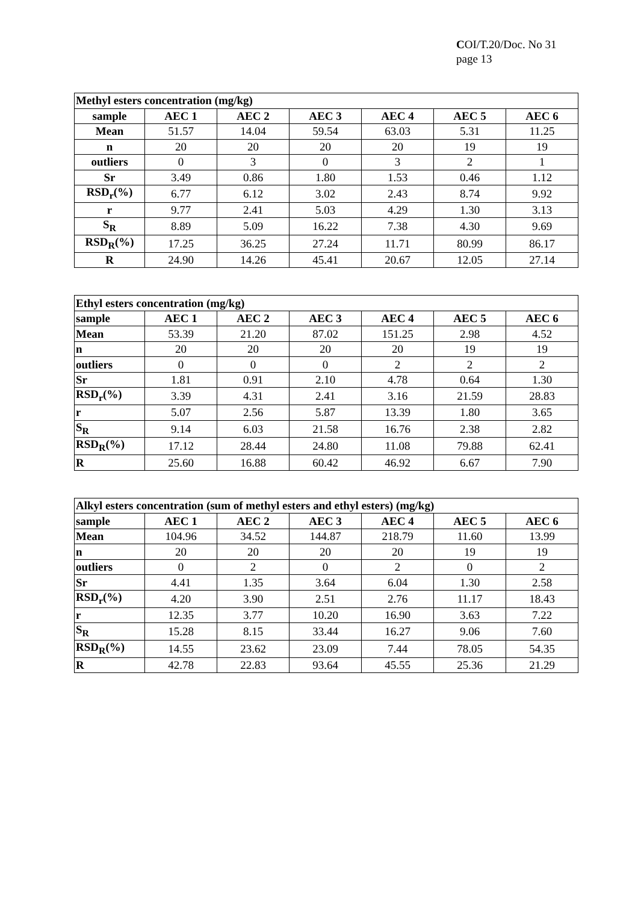COI/T.20/Doc. No 31
page 13
| Methyl esters concentration (mg/kg) | | | | | | |
| --- | --- | --- | --- | --- | --- | --- |
| sample | AEC 1 | AEC 2 | AEC 3 | AEC 4 | AEC 5 | AEC 6 |
| Mean | 51.57 | 14.04 | 59.54 | 63.03 | 5.31 | 11.25 |
| n | 20 | 20 | 20 | 20 | 19 | 19 |
| outliers | 0 | 3 | 0 | 3 | 2 | 1 |
| Sr | 3.49 | 0.86 | 1.80 | 1.53 | 0.46 | 1.12 |
| RSD<sub>r</sub>(%) | 6.77 | 6.12 | 3.02 | 2.43 | 8.74 | 9.92 |
| r | 9.77 | 2.41 | 5.03 | 4.29 | 1.30 | 3.13 |
| S<sub>R</sub> | 8.89 | 5.09 | 16.22 | 7.38 | 4.30 | 9.69 |
| RSD<sub>R</sub>(%) | 17.25 | 36.25 | 27.24 | 11.71 | 80.99 | 86.17 |
| R | 24.90 | 14.26 | 45.41 | 20.67 | 12.05 | 27.14 |
| Ethyl esters concentration (mg/kg) | | | | | | |
| --- | --- | --- | --- | --- | --- | --- |
| sample | AEC 1 | AEC 2 | AEC 3 | AEC 4 | AEC 5 | AEC 6 |
| Mean | 53.39 | 21.20 | 87.02 | 151.25 | 2.98 | 4.52 |
| n | 20 | 20 | 20 | 20 | 19 | 19 |
| outliers | 0 | 0 | 0 | 2 | 2 | 2 |
| Sr | 1.81 | 0.91 | 2.10 | 4.78 | 0.64 | 1.30 |
| RSD<sub>r</sub>(%) | 3.39 | 4.31 | 2.41 | 3.16 | 21.59 | 28.83 |
| r | 5.07 | 2.56 | 5.87 | 13.39 | 1.80 | 3.65 |
| S<sub>R</sub> | 9.14 | 6.03 | 21.58 | 16.76 | 2.38 | 2.82 |
| RSD<sub>R</sub>(%) | 17.12 | 28.44 | 24.80 | 11.08 | 79.88 | 62.41 |
| R | 25.60 | 16.88 | 60.42 | 46.92 | 6.67 | 7.90 |
| Alkyl esters concentration (sum of methyl esters and ethyl esters) (mg/kg) | | | | | | |
| --- | --- | --- | --- | --- | --- | --- |
| sample | AEC 1 | AEC 2 | AEC 3 | AEC 4 | AEC 5 | AEC 6 |
| Mean | 104.96 | 34.52 | 144.87 | 218.79 | 11.60 | 13.99 |
| n | 20 | 20 | 20 | 20 | 19 | 19 |
| outliers | 0 | 2 | 0 | 2 | 0 | 2 |
| Sr | 4.41 | 1.35 | 3.64 | 6.04 | 1.30 | 2.58 |
| RSD<sub>r</sub>(%) | 4.20 | 3.90 | 2.51 | 2.76 | 11.17 | 18.43 |
| r | 12.35 | 3.77 | 10.20 | 16.90 | 3.63 | 7.22 |
| S<sub>R</sub> | 15.28 | 8.15 | 33.44 | 16.27 | 9.06 | 7.60 |
| RSD<sub>R</sub>(%) | 14.55 | 23.62 | 23.09 | 7.44 | 78.05 | 54.35 |
| R | 42.78 | 22.83 | 93.64 | 45.55 | 25.36 | 21.29 |